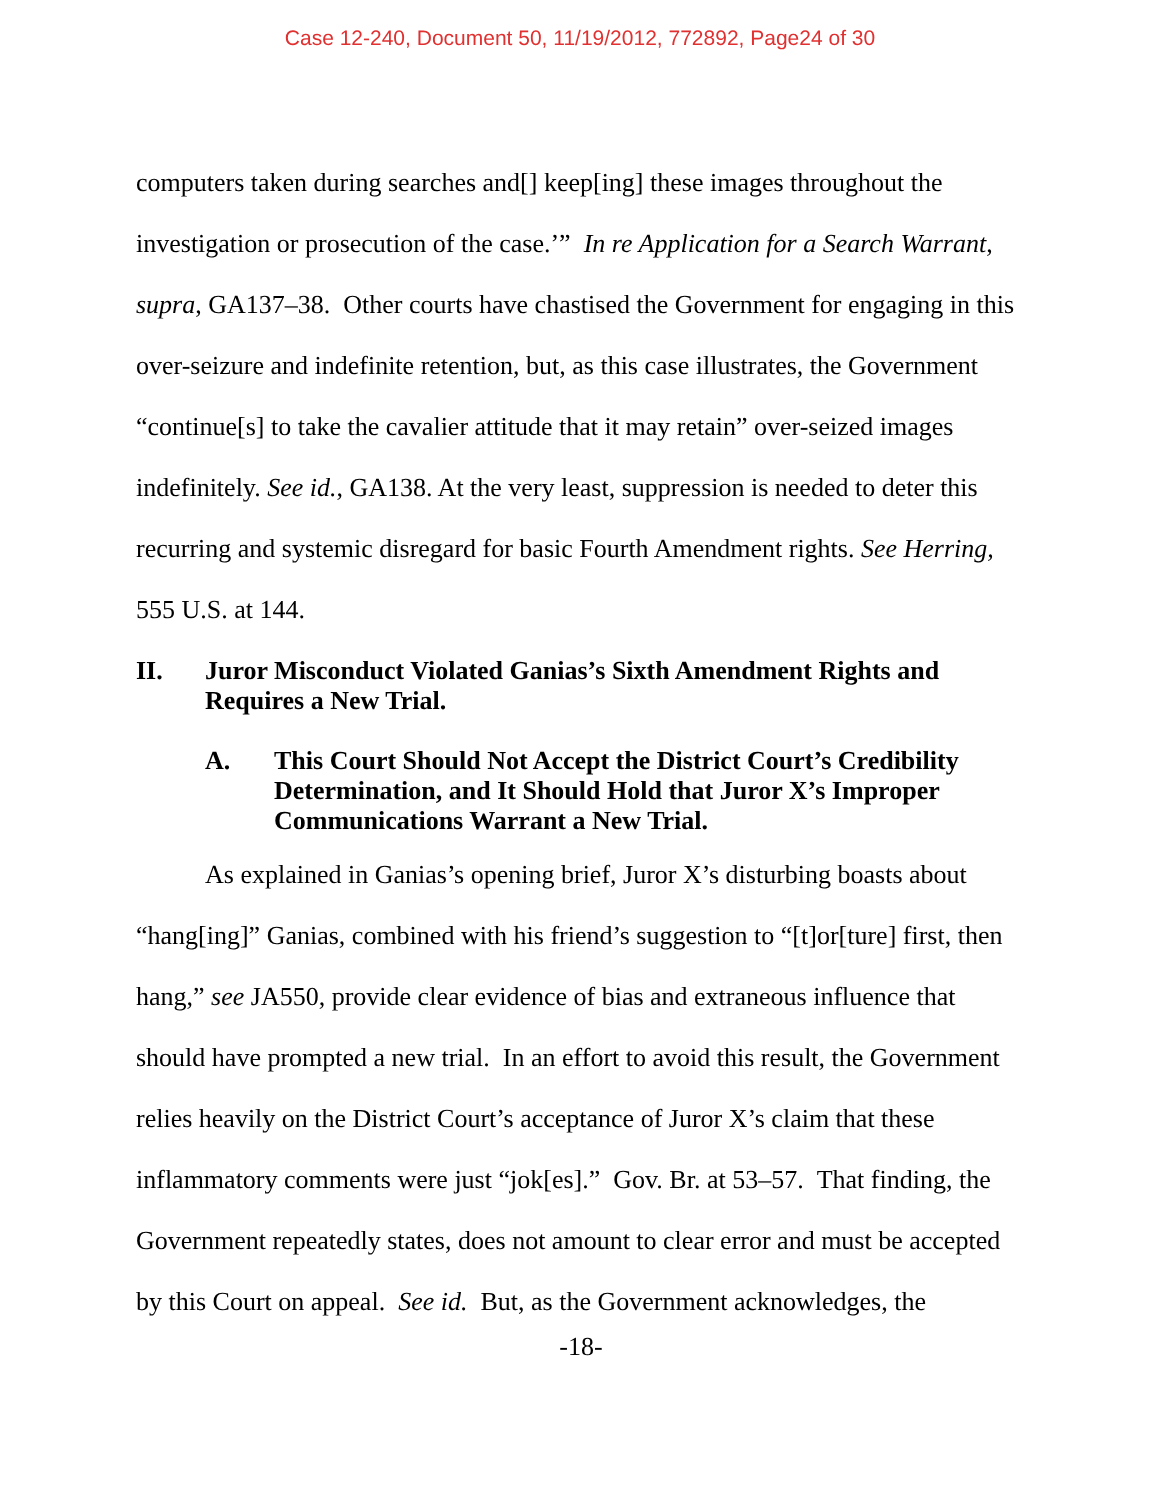Case 12-240, Document 50, 11/19/2012, 772892, Page24 of 30
computers taken during searches and[] keep[ing] these images throughout the investigation or prosecution of the case.’” In re Application for a Search Warrant, supra, GA137–38. Other courts have chastised the Government for engaging in this over-seizure and indefinite retention, but, as this case illustrates, the Government “continue[s] to take the cavalier attitude that it may retain” over-seized images indefinitely. See id., GA138. At the very least, suppression is needed to deter this recurring and systemic disregard for basic Fourth Amendment rights. See Herring, 555 U.S. at 144.
II. Juror Misconduct Violated Ganias’s Sixth Amendment Rights and Requires a New Trial.
A. This Court Should Not Accept the District Court’s Credibility Determination, and It Should Hold that Juror X’s Improper Communications Warrant a New Trial.
As explained in Ganias’s opening brief, Juror X’s disturbing boasts about “hang[ing]” Ganias, combined with his friend’s suggestion to “[t]or[ture] first, then hang,” see JA550, provide clear evidence of bias and extraneous influence that should have prompted a new trial. In an effort to avoid this result, the Government relies heavily on the District Court’s acceptance of Juror X’s claim that these inflammatory comments were just “jok[es].” Gov. Br. at 53–57. That finding, the Government repeatedly states, does not amount to clear error and must be accepted by this Court on appeal. See id. But, as the Government acknowledges, the
-18-